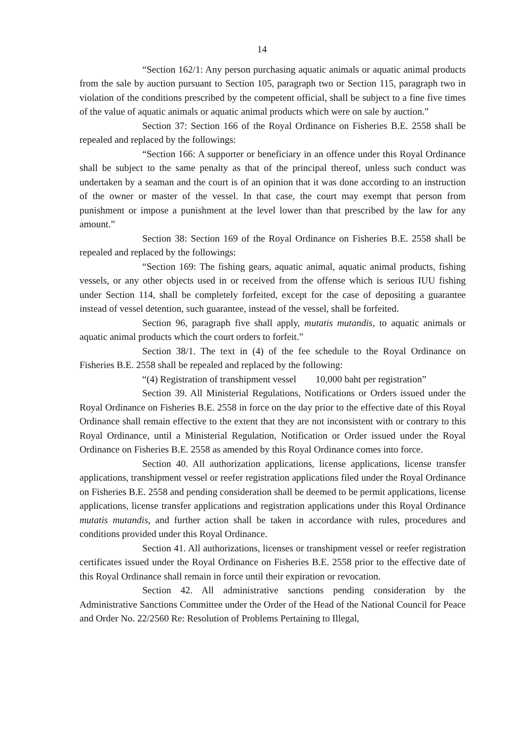14
“Section 162/1: Any person purchasing aquatic animals or aquatic animal products from the sale by auction pursuant to Section 105, paragraph two or Section 115, paragraph two in violation of the conditions prescribed by the competent official, shall be subject to a fine five times of the value of aquatic animals or aquatic animal products which were on sale by auction.”
Section 37: Section 166 of the Royal Ordinance on Fisheries B.E. 2558 shall be repealed and replaced by the followings:
“Section 166: A supporter or beneficiary in an offence under this Royal Ordinance shall be subject to the same penalty as that of the principal thereof, unless such conduct was undertaken by a seaman and the court is of an opinion that it was done according to an instruction of the owner or master of the vessel. In that case, the court may exempt that person from punishment or impose a punishment at the level lower than that prescribed by the law for any amount.”
Section 38: Section 169 of the Royal Ordinance on Fisheries B.E. 2558 shall be repealed and replaced by the followings:
“Section 169: The fishing gears, aquatic animal, aquatic animal products, fishing vessels, or any other objects used in or received from the offense which is serious IUU fishing under Section 114, shall be completely forfeited, except for the case of depositing a guarantee instead of vessel detention, such guarantee, instead of the vessel, shall be forfeited.
Section 96, paragraph five shall apply, mutatis mutandis, to aquatic animals or aquatic animal products which the court orders to forfeit.”
Section 38/1. The text in (4) of the fee schedule to the Royal Ordinance on Fisheries B.E. 2558 shall be repealed and replaced by the following:
“(4) Registration of transhipment vessel 10,000 baht per registration”
Section 39. All Ministerial Regulations, Notifications or Orders issued under the Royal Ordinance on Fisheries B.E. 2558 in force on the day prior to the effective date of this Royal Ordinance shall remain effective to the extent that they are not inconsistent with or contrary to this Royal Ordinance, until a Ministerial Regulation, Notification or Order issued under the Royal Ordinance on Fisheries B.E. 2558 as amended by this Royal Ordinance comes into force.
Section 40. All authorization applications, license applications, license transfer applications, transhipment vessel or reefer registration applications filed under the Royal Ordinance on Fisheries B.E. 2558 and pending consideration shall be deemed to be permit applications, license applications, license transfer applications and registration applications under this Royal Ordinance mutatis mutandis, and further action shall be taken in accordance with rules, procedures and conditions provided under this Royal Ordinance.
Section 41. All authorizations, licenses or transhipment vessel or reefer registration certificates issued under the Royal Ordinance on Fisheries B.E. 2558 prior to the effective date of this Royal Ordinance shall remain in force until their expiration or revocation.
Section 42. All administrative sanctions pending consideration by the Administrative Sanctions Committee under the Order of the Head of the National Council for Peace and Order No. 22/2560 Re: Resolution of Problems Pertaining to Illegal,